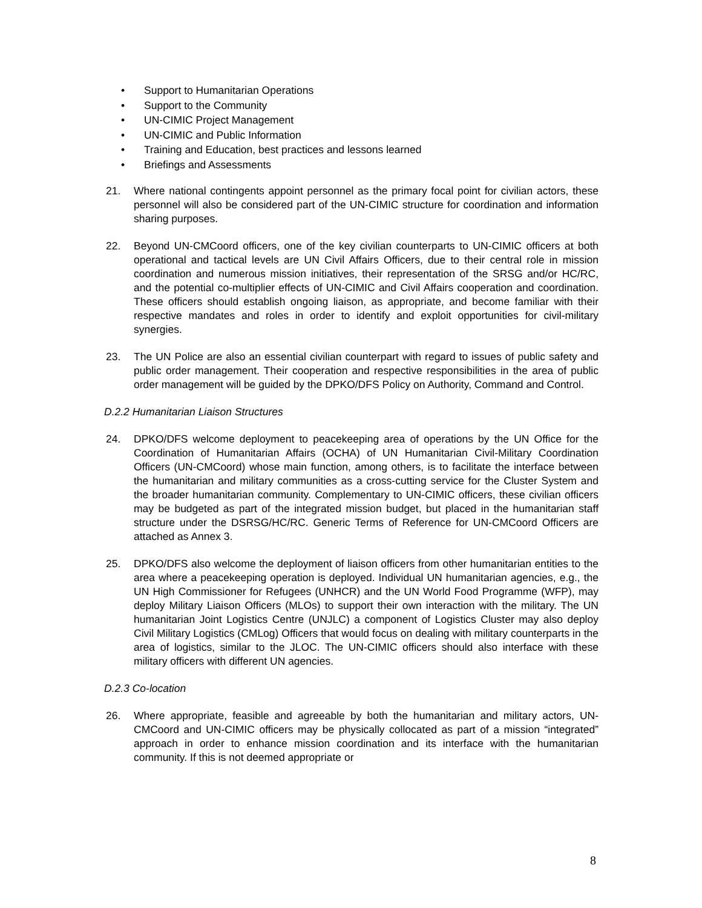• Support to Humanitarian Operations
• Support to the Community
• UN-CIMIC Project Management
• UN-CIMIC and Public Information
• Training and Education, best practices and lessons learned
• Briefings and Assessments
21. Where national contingents appoint personnel as the primary focal point for civilian actors, these personnel will also be considered part of the UN-CIMIC structure for coordination and information sharing purposes.
22. Beyond UN-CMCoord officers, one of the key civilian counterparts to UN-CIMIC officers at both operational and tactical levels are UN Civil Affairs Officers, due to their central role in mission coordination and numerous mission initiatives, their representation of the SRSG and/or HC/RC, and the potential co-multiplier effects of UN-CIMIC and Civil Affairs cooperation and coordination. These officers should establish ongoing liaison, as appropriate, and become familiar with their respective mandates and roles in order to identify and exploit opportunities for civil-military synergies.
23. The UN Police are also an essential civilian counterpart with regard to issues of public safety and public order management. Their cooperation and respective responsibilities in the area of public order management will be guided by the DPKO/DFS Policy on Authority, Command and Control.
D.2.2 Humanitarian Liaison Structures
24. DPKO/DFS welcome deployment to peacekeeping area of operations by the UN Office for the Coordination of Humanitarian Affairs (OCHA) of UN Humanitarian Civil-Military Coordination Officers (UN-CMCoord) whose main function, among others, is to facilitate the interface between the humanitarian and military communities as a cross-cutting service for the Cluster System and the broader humanitarian community. Complementary to UN-CIMIC officers, these civilian officers may be budgeted as part of the integrated mission budget, but placed in the humanitarian staff structure under the DSRSG/HC/RC. Generic Terms of Reference for UN-CMCoord Officers are attached as Annex 3.
25. DPKO/DFS also welcome the deployment of liaison officers from other humanitarian entities to the area where a peacekeeping operation is deployed. Individual UN humanitarian agencies, e.g., the UN High Commissioner for Refugees (UNHCR) and the UN World Food Programme (WFP), may deploy Military Liaison Officers (MLOs) to support their own interaction with the military. The UN humanitarian Joint Logistics Centre (UNJLC) a component of Logistics Cluster may also deploy Civil Military Logistics (CMLog) Officers that would focus on dealing with military counterparts in the area of logistics, similar to the JLOC. The UN-CIMIC officers should also interface with these military officers with different UN agencies.
D.2.3 Co-location
26. Where appropriate, feasible and agreeable by both the humanitarian and military actors, UN-CMCoord and UN-CIMIC officers may be physically collocated as part of a mission “integrated” approach in order to enhance mission coordination and its interface with the humanitarian community. If this is not deemed appropriate or
8